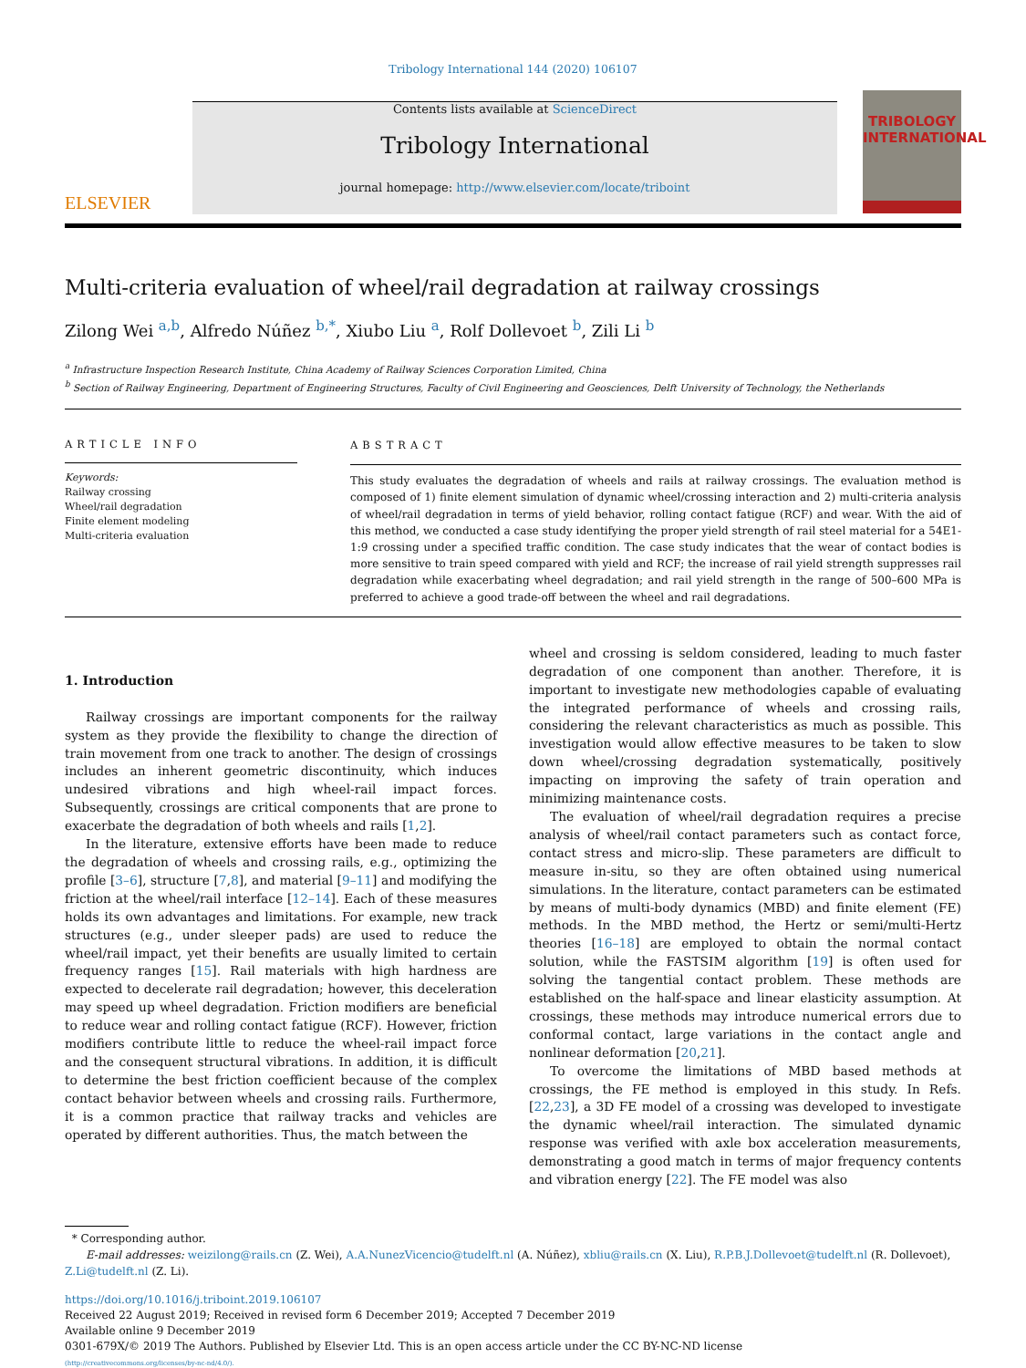Tribology International 144 (2020) 106107
ELSEVIER
Contents lists available at ScienceDirect
Tribology International
journal homepage: http://www.elsevier.com/locate/triboint
TRIBOLOGY
INTERNATIONAL
Multi-criteria evaluation of wheel/rail degradation at railway crossings
Zilong Wei <sup>a,b</sup>, Alfredo Núñez <sup>b,*</sup>, Xiubo Liu <sup>a</sup>, Rolf Dollevoet <sup>b</sup>, Zili Li <sup>b</sup>
<sup>a</sup> Infrastructure Inspection Research Institute, China Academy of Railway Sciences Corporation Limited, China
<sup>b</sup> Section of Railway Engineering, Department of Engineering Structures, Faculty of Civil Engineering and Geosciences, Delft University of Technology, the Netherlands
ARTICLE INFO
Keywords:
Railway crossing
Wheel/rail degradation
Finite element modeling
Multi-criteria evaluation
ABSTRACT
This study evaluates the degradation of wheels and rails at railway crossings. The evaluation method is composed of 1) finite element simulation of dynamic wheel/crossing interaction and 2) multi-criteria analysis of wheel/rail degradation in terms of yield behavior, rolling contact fatigue (RCF) and wear. With the aid of this method, we conducted a case study identifying the proper yield strength of rail steel material for a 54E1-1:9 crossing under a specified traffic condition. The case study indicates that the wear of contact bodies is more sensitive to train speed compared with yield and RCF; the increase of rail yield strength suppresses rail degradation while exacerbating wheel degradation; and rail yield strength in the range of 500–600 MPa is preferred to achieve a good trade-off between the wheel and rail degradations.
1. Introduction
Railway crossings are important components for the railway system as they provide the flexibility to change the direction of train movement from one track to another. The design of crossings includes an inherent geometric discontinuity, which induces undesired vibrations and high wheel-rail impact forces. Subsequently, crossings are critical components that are prone to exacerbate the degradation of both wheels and rails [1,2].
In the literature, extensive efforts have been made to reduce the degradation of wheels and crossing rails, e.g., optimizing the profile [3–6], structure [7,8], and material [9–11] and modifying the friction at the wheel/rail interface [12–14]. Each of these measures holds its own advantages and limitations. For example, new track structures (e.g., under sleeper pads) are used to reduce the wheel/rail impact, yet their benefits are usually limited to certain frequency ranges [15]. Rail materials with high hardness are expected to decelerate rail degradation; however, this deceleration may speed up wheel degradation. Friction modifiers are beneficial to reduce wear and rolling contact fatigue (RCF). However, friction modifiers contribute little to reduce the wheel-rail impact force and the consequent structural vibrations. In addition, it is difficult to determine the best friction coefficient because of the complex contact behavior between wheels and crossing rails. Furthermore, it is a common practice that railway tracks and vehicles are operated by different authorities. Thus, the match between the
wheel and crossing is seldom considered, leading to much faster degradation of one component than another. Therefore, it is important to investigate new methodologies capable of evaluating the integrated performance of wheels and crossing rails, considering the relevant characteristics as much as possible. This investigation would allow effective measures to be taken to slow down wheel/crossing degradation systematically, positively impacting on improving the safety of train operation and minimizing maintenance costs.
The evaluation of wheel/rail degradation requires a precise analysis of wheel/rail contact parameters such as contact force, contact stress and micro-slip. These parameters are difficult to measure in-situ, so they are often obtained using numerical simulations. In the literature, contact parameters can be estimated by means of multi-body dynamics (MBD) and finite element (FE) methods. In the MBD method, the Hertz or semi/multi-Hertz theories [16–18] are employed to obtain the normal contact solution, while the FASTSIM algorithm [19] is often used for solving the tangential contact problem. These methods are established on the half-space and linear elasticity assumption. At crossings, these methods may introduce numerical errors due to conformal contact, large variations in the contact angle and nonlinear deformation [20,21].
To overcome the limitations of MBD based methods at crossings, the FE method is employed in this study. In Refs. [22,23], a 3D FE model of a crossing was developed to investigate the dynamic wheel/rail interaction. The simulated dynamic response was verified with axle box acceleration measurements, demonstrating a good match in terms of major frequency contents and vibration energy [22]. The FE model was also
* Corresponding author.
E-mail addresses: weizilong@rails.cn (Z. Wei), A.A.NunezVicencio@tudelft.nl (A. Núñez), xbliu@rails.cn (X. Liu), R.P.B.J.Dollevoet@tudelft.nl (R. Dollevoet), Z.Li@tudelft.nl (Z. Li).
https://doi.org/10.1016/j.triboint.2019.106107
Received 22 August 2019; Received in revised form 6 December 2019; Accepted 7 December 2019
Available online 9 December 2019
0301-679X/© 2019 The Authors. Published by Elsevier Ltd. This is an open access article under the CC BY-NC-ND license
(http://creativecommons.org/licenses/by-nc-nd/4.0/).